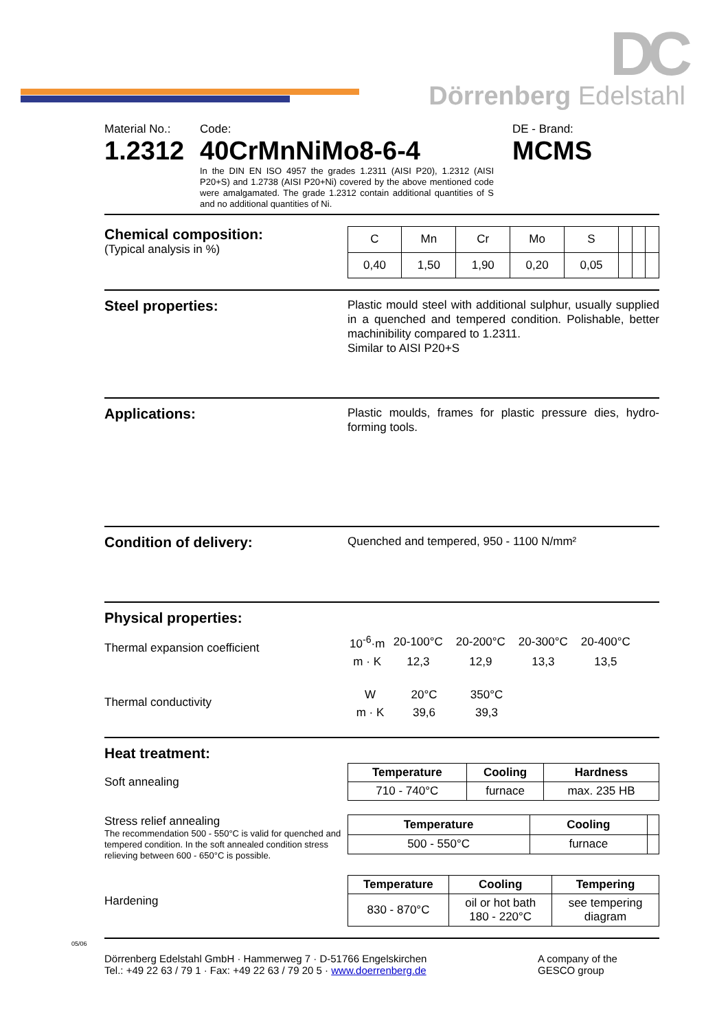DC
Dörrenberg Edelstahl
Material No.:
1.2312
Code:
40CrMnNiMo8-6-4
In the DIN EN ISO 4957 the grades 1.2311 (AISI P20), 1.2312 (AISI P20+S) and 1.2738 (AISI P20+Ni) covered by the above mentioned code were amalgamated. The grade 1.2312 contain additional quantities of S and no additional quantities of Ni.
DE - Brand:
MCMS
Chemical composition:
(Typical analysis in %)
| C | Mn | Cr | Mo | S | | | |
| 0,40 | 1,50 | 1,90 | 0,20 | 0,05 | | | |
Steel properties:
Plastic mould steel with additional sulphur, usually supplied in a quenched and tempered condition. Polishable, better machinibility compared to 1.2311.
Similar to AISI P20+S
Applications:
Plastic moulds, frames for plastic pressure dies, hydro-forming tools.
Condition of delivery:
Quenched and tempered, 950 - 1100 N/mm²
Physical properties:
Thermal expansion coefficient
| 10<sup>-6</sup>·m | 20-100°C | 20-200°C | 20-300°C | 20-400°C |
| m · K | 12,3 | 12,9 | 13,3 | 13,5 |
Thermal conductivity
| W | 20°C | 350°C |
| m · K | 39,6 | 39,3 |
Heat treatment:
Soft annealing
| Temperature | Cooling | Hardness |
| --- | --- | --- |
| 710 - 740°C | furnace | max. 235 HB |
Stress relief annealing
The recommendation 500 - 550°C is valid for quenched and tempered condition. In the soft annealed condition stress relieving between 600 - 650°C is possible.
| Temperature | Cooling | |
| 500 - 550°C | furnace | |
Hardening
| Temperature | Cooling | Tempering |
| --- | --- | --- |
| 830 - 870°C | oil or hot bath 180 - 220°C | see tempering diagram |
Dörrenberg Edelstahl GmbH · Hammerweg 7 · D-51766 Engelskirchen
Tel.: +49 22 63 / 79 1 · Fax: +49 22 63 / 79 20 5 · www.doerrenberg.de
A company of the
GESCO group
05/06